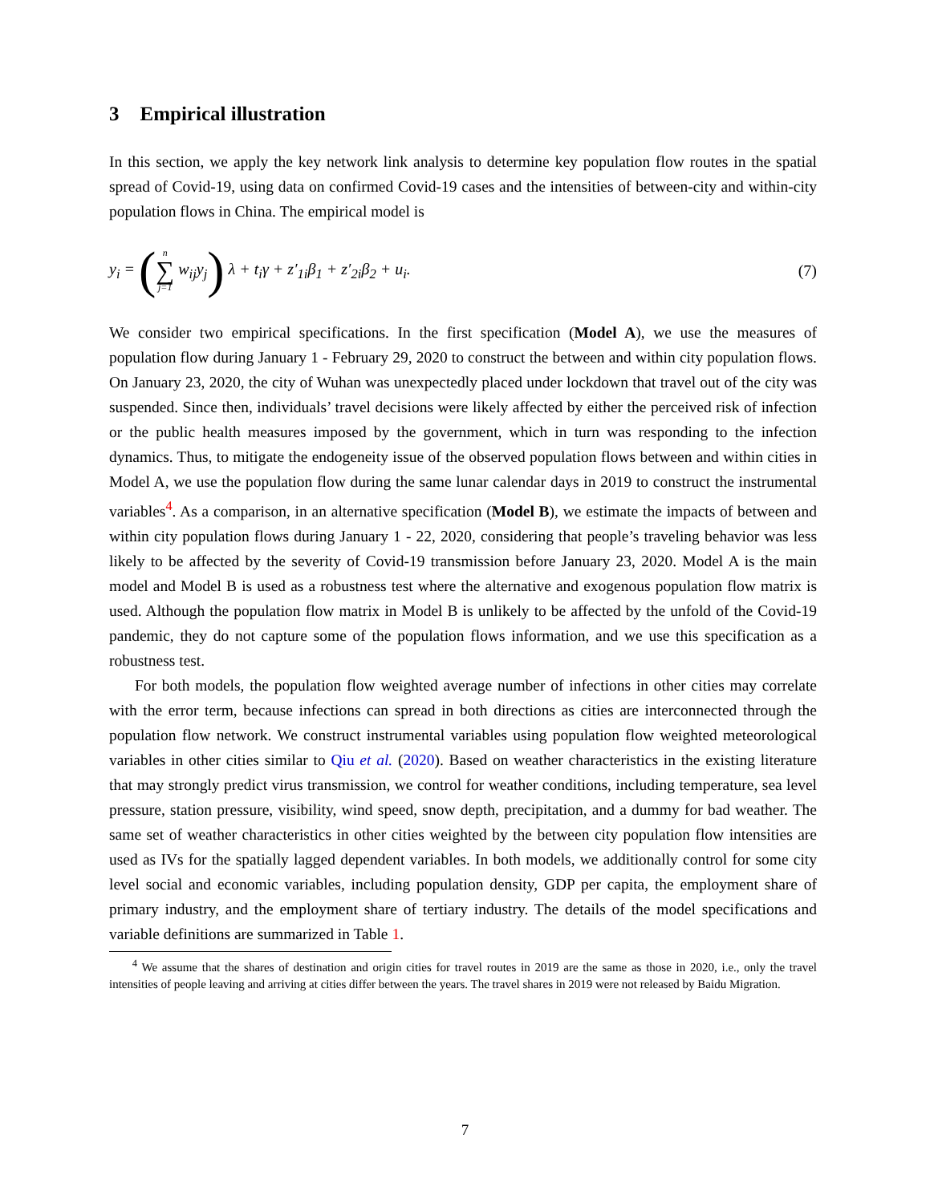3 Empirical illustration
In this section, we apply the key network link analysis to determine key population flow routes in the spatial spread of Covid-19, using data on confirmed Covid-19 cases and the intensities of between-city and within-city population flows in China. The empirical model is
y<sub>i</sub> = (n ∑ j=1 w<sub>ij</sub>y<sub>j</sub>) λ + t<sub>i</sub>γ + z′<sub>1i</sub>β<sub>1</sub> + z′<sub>2i</sub>β<sub>2</sub> + u<sub>i</sub>.
(7)
We consider two empirical specifications. In the first specification (Model A), we use the measures of population flow during January 1 - February 29, 2020 to construct the between and within city population flows. On January 23, 2020, the city of Wuhan was unexpectedly placed under lockdown that travel out of the city was suspended. Since then, individuals’ travel decisions were likely affected by either the perceived risk of infection or the public health measures imposed by the government, which in turn was responding to the infection dynamics. Thus, to mitigate the endogeneity issue of the observed population flows between and within cities in Model A, we use the population flow during the same lunar calendar days in 2019 to construct the instrumental variables<sup>4</sup>. As a comparison, in an alternative specification (Model B), we estimate the impacts of between and within city population flows during January 1 - 22, 2020, considering that people’s traveling behavior was less likely to be affected by the severity of Covid-19 transmission before January 23, 2020. Model A is the main model and Model B is used as a robustness test where the alternative and exogenous population flow matrix is used. Although the population flow matrix in Model B is unlikely to be affected by the unfold of the Covid-19 pandemic, they do not capture some of the population flows information, and we use this specification as a robustness test.
For both models, the population flow weighted average number of infections in other cities may correlate with the error term, because infections can spread in both directions as cities are interconnected through the population flow network. We construct instrumental variables using population flow weighted meteorological variables in other cities similar to Qiu et al. (2020). Based on weather characteristics in the existing literature that may strongly predict virus transmission, we control for weather conditions, including temperature, sea level pressure, station pressure, visibility, wind speed, snow depth, precipitation, and a dummy for bad weather. The same set of weather characteristics in other cities weighted by the between city population flow intensities are used as IVs for the spatially lagged dependent variables. In both models, we additionally control for some city level social and economic variables, including population density, GDP per capita, the employment share of primary industry, and the employment share of tertiary industry. The details of the model specifications and variable definitions are summarized in Table 1.
<sup>4</sup> We assume that the shares of destination and origin cities for travel routes in 2019 are the same as those in 2020, i.e., only the travel intensities of people leaving and arriving at cities differ between the years. The travel shares in 2019 were not released by Baidu Migration.
7